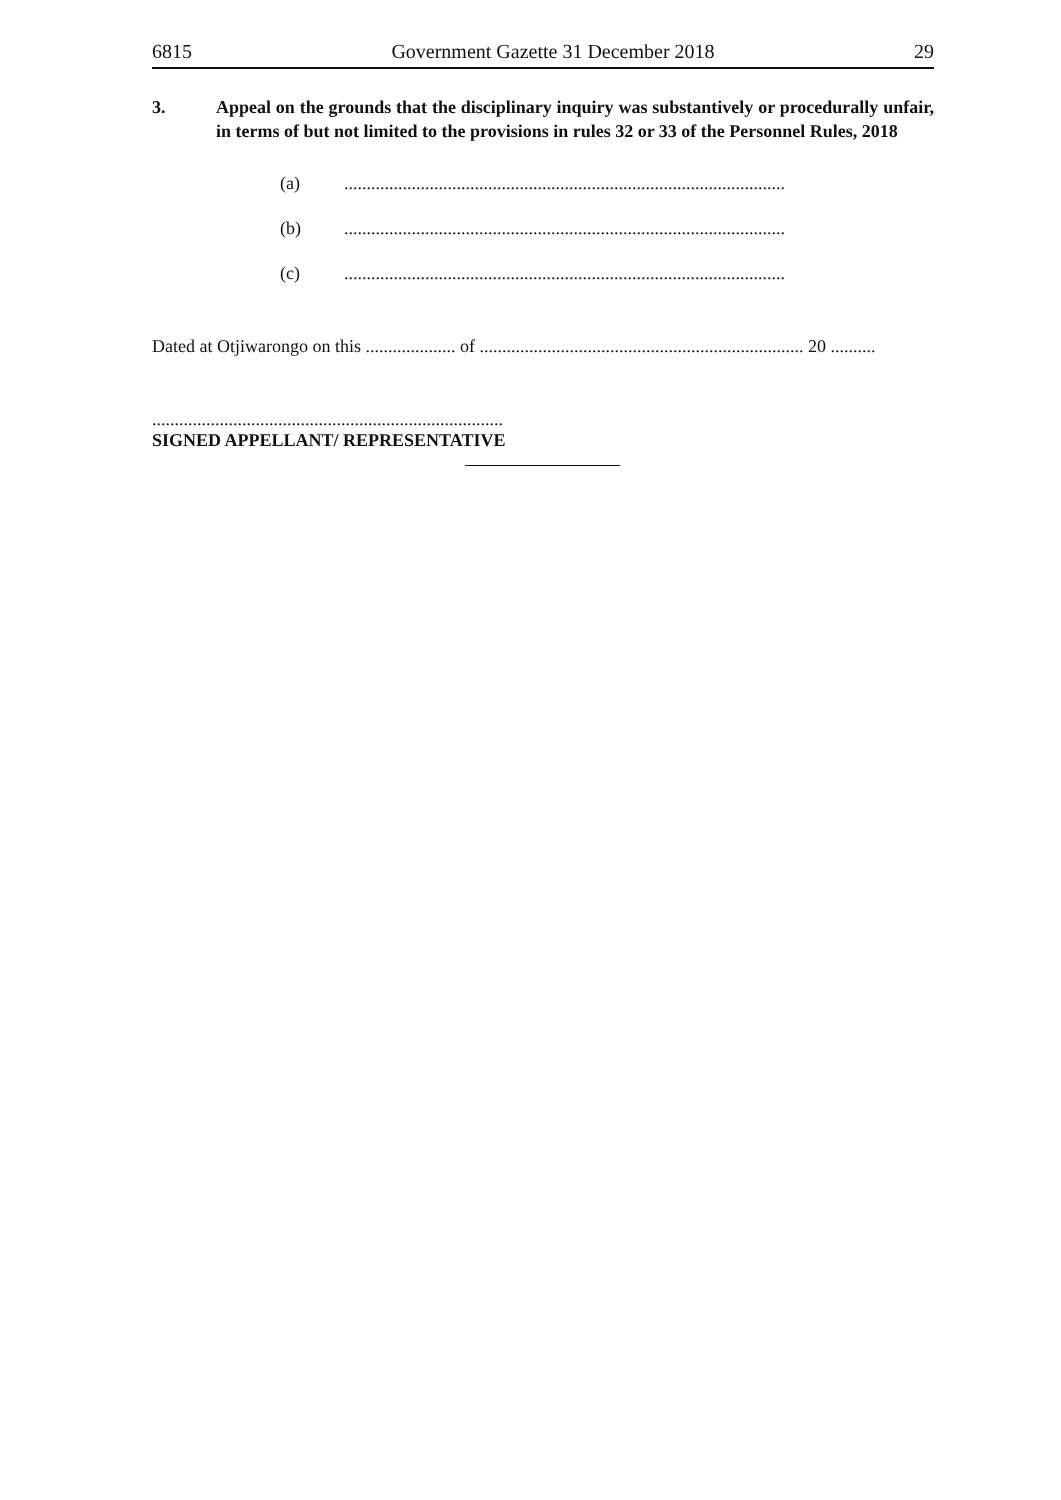6815 Government Gazette 31 December 2018 29
3. Appeal on the grounds that the disciplinary inquiry was substantively or procedurally unfair, in terms of but not limited to the provisions in rules 32 or 33 of the Personnel Rules, 2018
(a) ..................................................................................................
(b) ..................................................................................................
(c) ..................................................................................................
Dated at Otjiwarongo on this .................... of ........................................................................ 20 ..........
..............................................................................
SIGNED APPELLANT/ REPRESENTATIVE